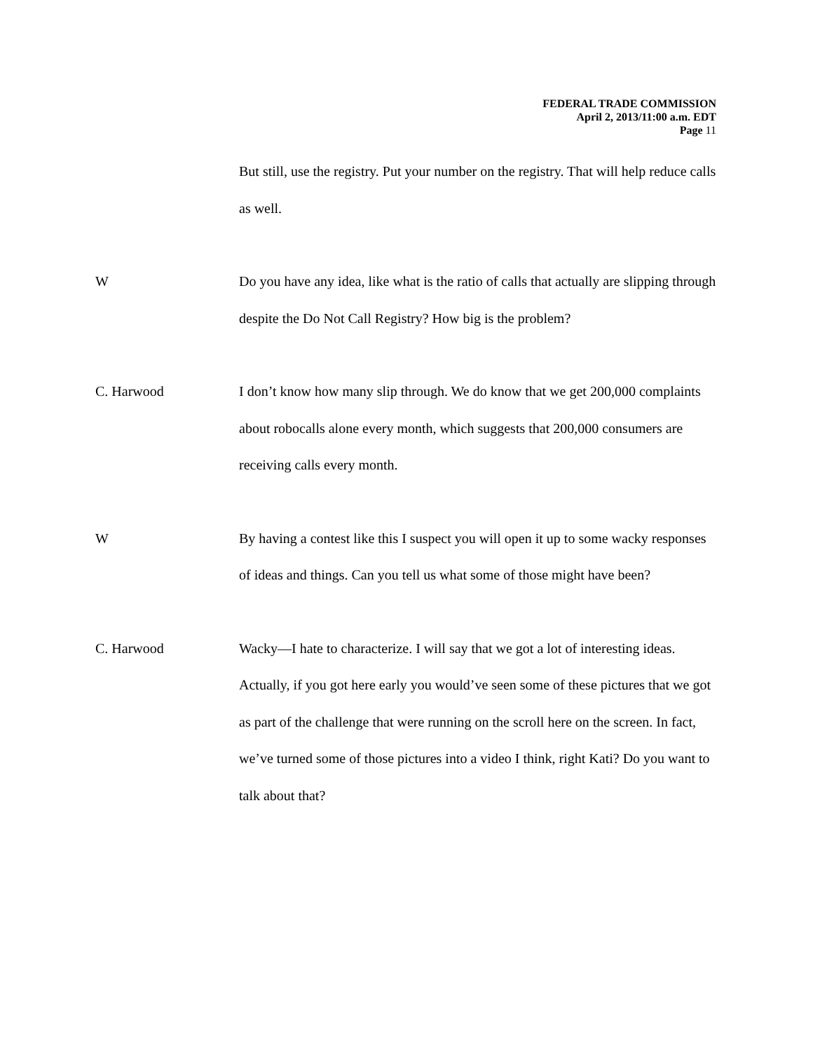FEDERAL TRADE COMMISSION
April 2, 2013/11:00 a.m. EDT
Page 11
But still, use the registry. Put your number on the registry. That will help reduce calls as well.
W Do you have any idea, like what is the ratio of calls that actually are slipping through despite the Do Not Call Registry? How big is the problem?
C. Harwood I don’t know how many slip through. We do know that we get 200,000 complaints about robocalls alone every month, which suggests that 200,000 consumers are receiving calls every month.
W By having a contest like this I suspect you will open it up to some wacky responses of ideas and things. Can you tell us what some of those might have been?
C. Harwood Wacky—I hate to characterize. I will say that we got a lot of interesting ideas. Actually, if you got here early you would’ve seen some of these pictures that we got as part of the challenge that were running on the scroll here on the screen. In fact, we’ve turned some of those pictures into a video I think, right Kati? Do you want to talk about that?